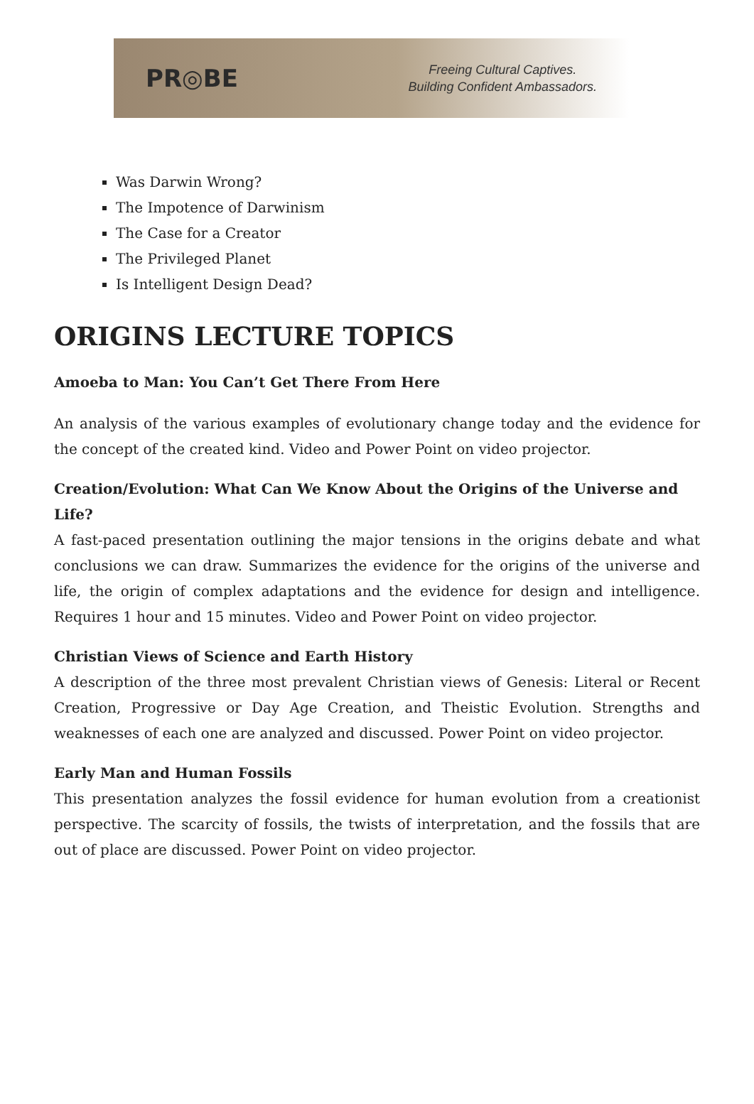PR◎BE
Freeing Cultural Captives.
Building Confident Ambassadors.
Was Darwin Wrong?
The Impotence of Darwinism
The Case for a Creator
The Privileged Planet
Is Intelligent Design Dead?
ORIGINS LECTURE TOPICS
Amoeba to Man: You Can’t Get There From Here
An analysis of the various examples of evolutionary change today and the evidence for the concept of the created kind. Video and Power Point on video projector.
Creation/Evolution: What Can We Know About the Origins of the Universe and Life?
A fast-paced presentation outlining the major tensions in the origins debate and what conclusions we can draw. Summarizes the evidence for the origins of the universe and life, the origin of complex adaptations and the evidence for design and intelligence. Requires 1 hour and 15 minutes. Video and Power Point on video projector.
Christian Views of Science and Earth History
A description of the three most prevalent Christian views of Genesis: Literal or Recent Creation, Progressive or Day Age Creation, and Theistic Evolution. Strengths and weaknesses of each one are analyzed and discussed. Power Point on video projector.
Early Man and Human Fossils
This presentation analyzes the fossil evidence for human evolution from a creationist perspective. The scarcity of fossils, the twists of interpretation, and the fossils that are out of place are discussed. Power Point on video projector.